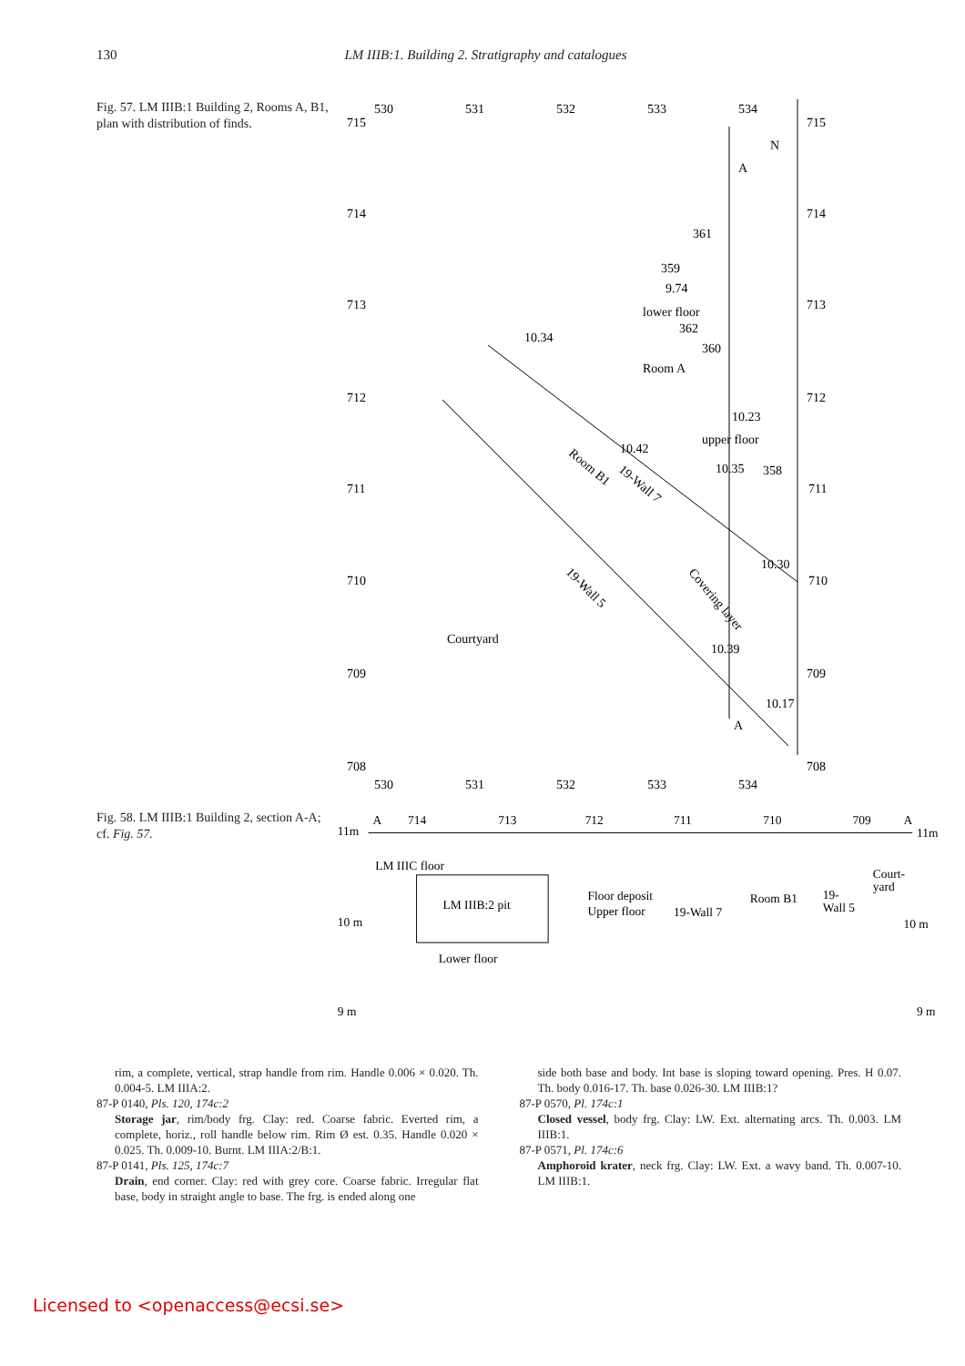130 LM IIIB:1. Building 2. Stratigraphy and catalogues
Fig. 57. LM IIIB:1 Building 2, Rooms A, B1, plan with distribution of finds.
530
531
532
533
534
715
715
N
A
714
714
361
359
9.74
lower floor
362
360
713
713
10.34
Room A
712
712
10.23
upper floor
10.42
Room B1
19-Wall 7
10.35
358
711
711
10.30
Covering layer
19-Wall 5
710
710
Courtyard
10.39
709
709
10.17
A
708
708
530
531
532
533
534
Fig. 58. LM IIIB:1 Building 2, section A-A; cf. Fig. 57.
A
714
713
712
711
710
709
A
11m
11m
LM IIIC floor
Court-
yard
Floor deposit
Room B1
19-
LM IIIB:2 pit
Upper floor
19-Wall 7
Wall 5
10 m
10 m
Lower floor
9 m
9 m
rim, a complete, vertical, strap handle from rim. Handle 0.006 × 0.020. Th. 0.004-5. LM IIIA:2.
87-P 0140, Pls. 120, 174c:2
Storage jar, rim/body frg. Clay: red. Coarse fabric. Everted rim, a complete, horiz., roll handle below rim. Rim Ø est. 0.35. Handle 0.020 × 0.025. Th. 0.009-10. Burnt. LM IIIA:2/B:1.
87-P 0141, Pls. 125, 174c:7
Drain, end corner. Clay: red with grey core. Coarse fabric. Irregular flat base, body in straight angle to base. The frg. is ended along one
side both base and body. Int base is sloping toward opening. Pres. H 0.07. Th. body 0.016-17. Th. base 0.026-30. LM IIIB:1?
87-P 0570, Pl. 174c:1
Closed vessel, body frg. Clay: LW. Ext. alternating arcs. Th. 0.003. LM IIIB:1.
87-P 0571, Pl. 174c:6
Amphoroid krater, neck frg. Clay: LW. Ext. a wavy band. Th. 0.007-10. LM IIIB:1.
Licensed to <openaccess@ecsi.se>